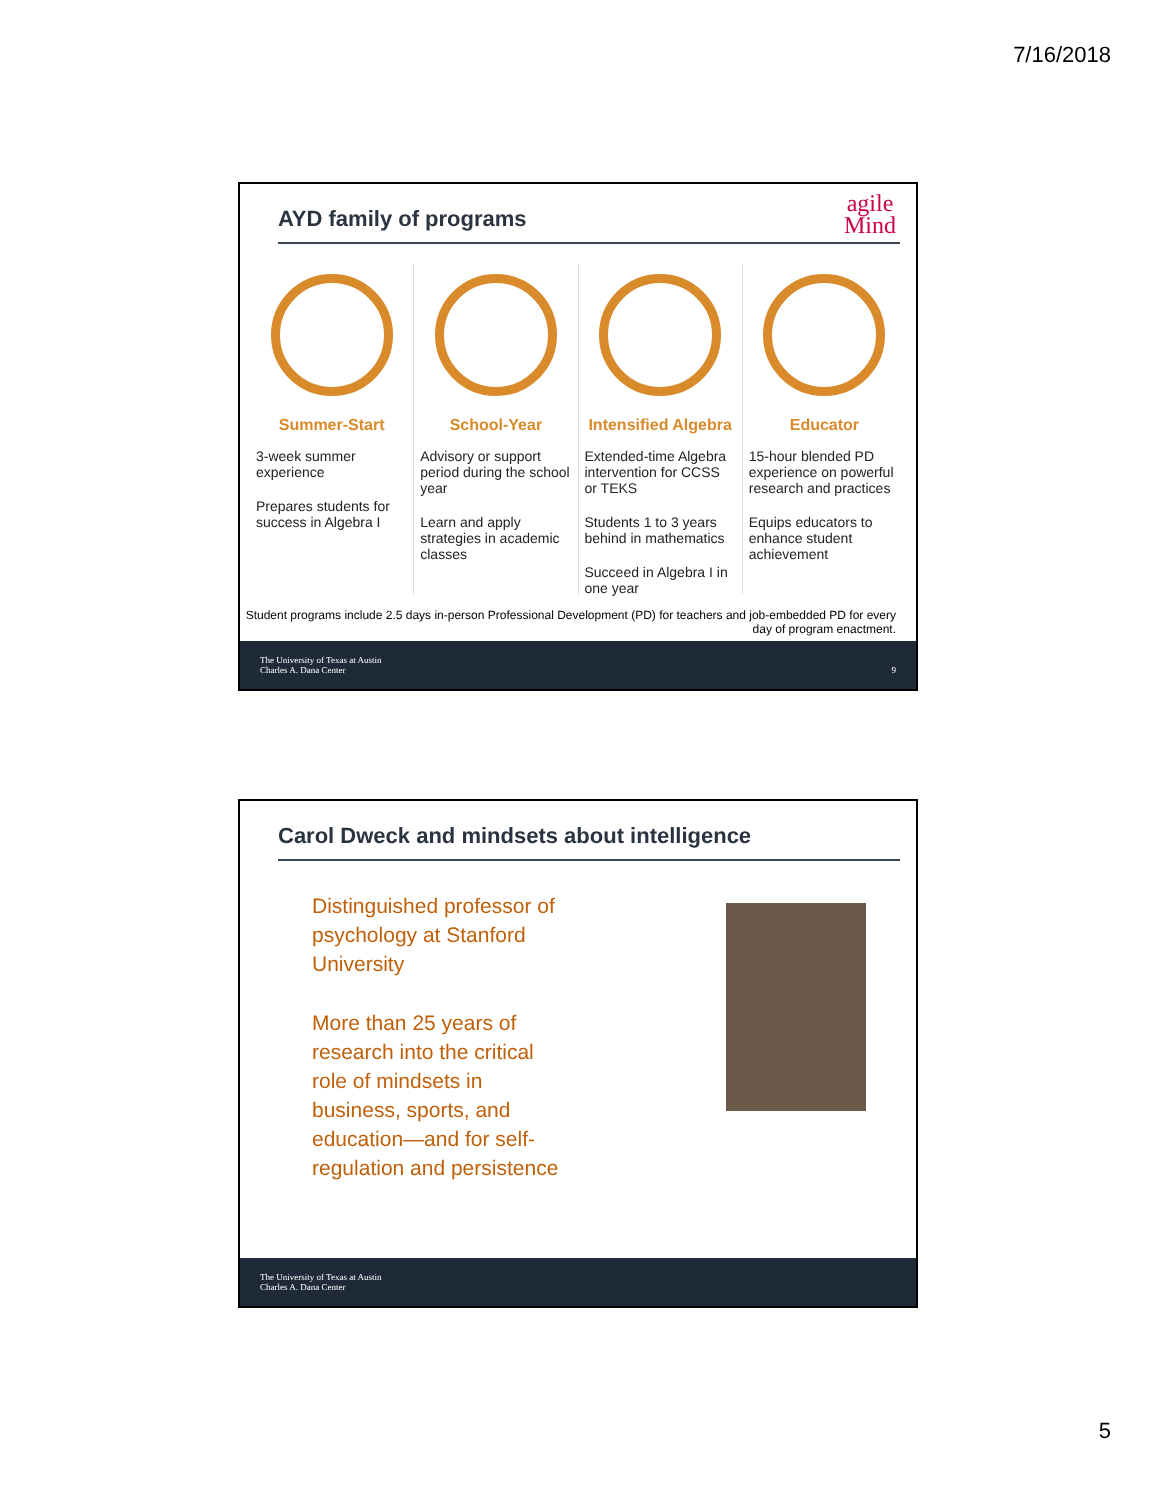7/16/2018
agile
Mind
AYD family of programs
Summer-Start
3-week summer experience
Prepares students for success in Algebra I
School-Year
Advisory or support period during the school year
Learn and apply strategies in academic classes
Intensified Algebra
Extended-time Algebra intervention for CCSS or TEKS
Students 1 to 3 years behind in mathematics
Succeed in Algebra I in one year
Educator
15-hour blended PD experience on powerful research and practices
Equips educators to enhance student achievement
Student programs include 2.5 days in-person Professional Development (PD) for teachers and job-embedded PD for every day of program enactment.
The University of Texas at Austin
Charles A. Dana Center 9
Carol Dweck and mindsets about intelligence
Distinguished professor of psychology at Stanford University
More than 25 years of research into the critical role of mindsets in business, sports, and education—and for self-regulation and persistence
The University of Texas at Austin
Charles A. Dana Center
5